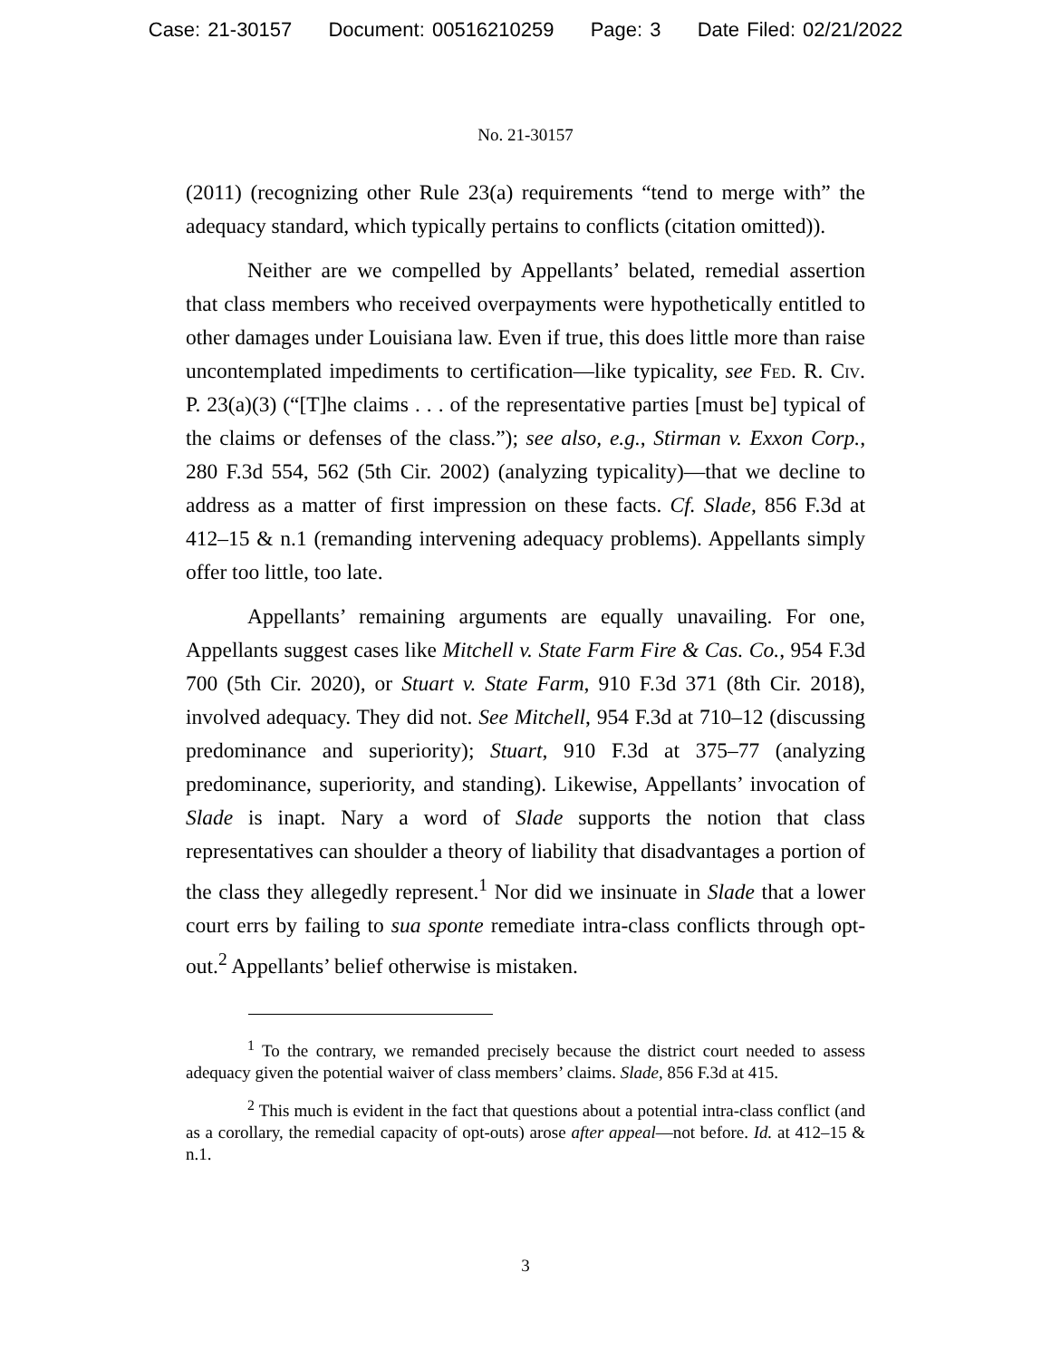Case: 21-30157 Document: 00516210259 Page: 3 Date Filed: 02/21/2022
No. 21-30157
(2011) (recognizing other Rule 23(a) requirements “tend to merge with” the adequacy standard, which typically pertains to conflicts (citation omitted)).
Neither are we compelled by Appellants’ belated, remedial assertion that class members who received overpayments were hypothetically entitled to other damages under Louisiana law. Even if true, this does little more than raise uncontemplated impediments to certification—like typicality, see Fed. R. Civ. P. 23(a)(3) (“[T]he claims . . . of the representative parties [must be] typical of the claims or defenses of the class.”); see also, e.g., Stirman v. Exxon Corp., 280 F.3d 554, 562 (5th Cir. 2002) (analyzing typicality)—that we decline to address as a matter of first impression on these facts. Cf. Slade, 856 F.3d at 412–15 & n.1 (remanding intervening adequacy problems). Appellants simply offer too little, too late.
Appellants’ remaining arguments are equally unavailing. For one, Appellants suggest cases like Mitchell v. State Farm Fire & Cas. Co., 954 F.3d 700 (5th Cir. 2020), or Stuart v. State Farm, 910 F.3d 371 (8th Cir. 2018), involved adequacy. They did not. See Mitchell, 954 F.3d at 710–12 (discussing predominance and superiority); Stuart, 910 F.3d at 375–77 (analyzing predominance, superiority, and standing). Likewise, Appellants’ invocation of Slade is inapt. Nary a word of Slade supports the notion that class representatives can shoulder a theory of liability that disadvantages a portion of the class they allegedly represent.<sup>1</sup> Nor did we insinuate in Slade that a lower court errs by failing to sua sponte remediate intra-class conflicts through opt-out.<sup>2</sup> Appellants’ belief otherwise is mistaken.
<sup>1</sup> To the contrary, we remanded precisely because the district court needed to assess adequacy given the potential waiver of class members’ claims. Slade, 856 F.3d at 415.
<sup>2</sup> This much is evident in the fact that questions about a potential intra-class conflict (and as a corollary, the remedial capacity of opt-outs) arose after appeal—not before. Id. at 412–15 & n.1.
3